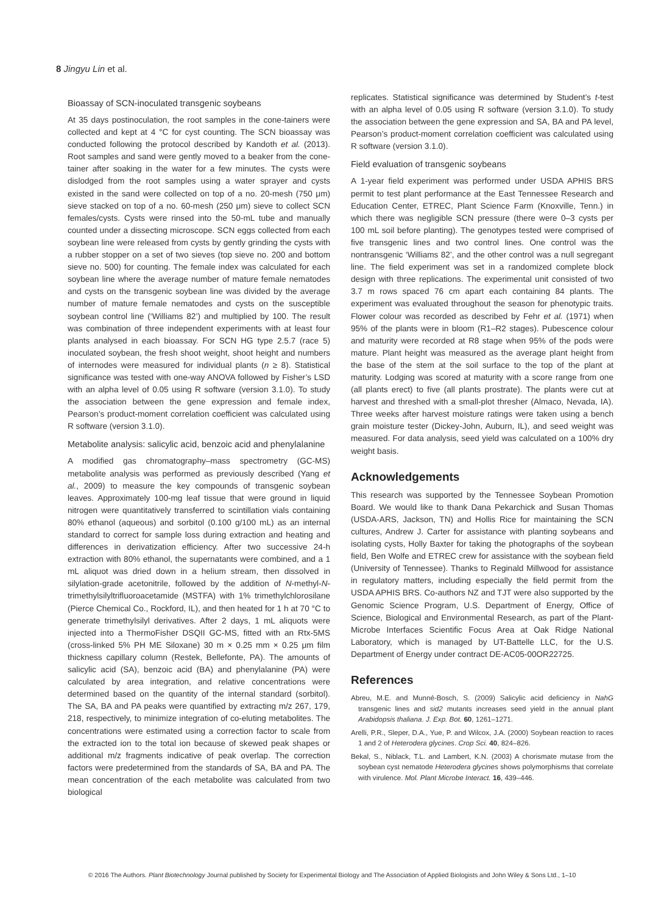8 Jingyu Lin et al.
Bioassay of SCN-inoculated transgenic soybeans
At 35 days postinoculation, the root samples in the cone-tainers were collected and kept at 4 °C for cyst counting. The SCN bioassay was conducted following the protocol described by Kandoth et al. (2013). Root samples and sand were gently moved to a beaker from the cone-tainer after soaking in the water for a few minutes. The cysts were dislodged from the root samples using a water sprayer and cysts existed in the sand were collected on top of a no. 20-mesh (750 μm) sieve stacked on top of a no. 60-mesh (250 μm) sieve to collect SCN females/cysts. Cysts were rinsed into the 50-mL tube and manually counted under a dissecting microscope. SCN eggs collected from each soybean line were released from cysts by gently grinding the cysts with a rubber stopper on a set of two sieves (top sieve no. 200 and bottom sieve no. 500) for counting. The female index was calculated for each soybean line where the average number of mature female nematodes and cysts on the transgenic soybean line was divided by the average number of mature female nematodes and cysts on the susceptible soybean control line (‘Williams 82’) and multiplied by 100. The result was combination of three independent experiments with at least four plants analysed in each bioassay. For SCN HG type 2.5.7 (race 5) inoculated soybean, the fresh shoot weight, shoot height and numbers of internodes were measured for individual plants (n ≥ 8). Statistical significance was tested with one-way ANOVA followed by Fisher’s LSD with an alpha level of 0.05 using R software (version 3.1.0). To study the association between the gene expression and female index, Pearson’s product-moment correlation coefficient was calculated using R software (version 3.1.0).
Metabolite analysis: salicylic acid, benzoic acid and phenylalanine
A modified gas chromatography–mass spectrometry (GC-MS) metabolite analysis was performed as previously described (Yang et al., 2009) to measure the key compounds of transgenic soybean leaves. Approximately 100-mg leaf tissue that were ground in liquid nitrogen were quantitatively transferred to scintillation vials containing 80% ethanol (aqueous) and sorbitol (0.100 g/100 mL) as an internal standard to correct for sample loss during extraction and heating and differences in derivatization efficiency. After two successive 24-h extraction with 80% ethanol, the supernatants were combined, and a 1 mL aliquot was dried down in a helium stream, then dissolved in silylation-grade acetonitrile, followed by the addition of N-methyl-N-trimethylsilyltrifluoroacetamide (MSTFA) with 1% trimethylchlorosilane (Pierce Chemical Co., Rockford, IL), and then heated for 1 h at 70 °C to generate trimethylsilyl derivatives. After 2 days, 1 mL aliquots were injected into a ThermoFisher DSQII GC-MS, fitted with an Rtx-5MS (cross-linked 5% PH ME Siloxane) 30 m × 0.25 mm × 0.25 μm film thickness capillary column (Restek, Bellefonte, PA). The amounts of salicylic acid (SA), benzoic acid (BA) and phenylalanine (PA) were calculated by area integration, and relative concentrations were determined based on the quantity of the internal standard (sorbitol). The SA, BA and PA peaks were quantified by extracting m/z 267, 179, 218, respectively, to minimize integration of co-eluting metabolites. The concentrations were estimated using a correction factor to scale from the extracted ion to the total ion because of skewed peak shapes or additional m/z fragments indicative of peak overlap. The correction factors were predetermined from the standards of SA, BA and PA. The mean concentration of the each metabolite was calculated from two biological
replicates. Statistical significance was determined by Student’s t-test with an alpha level of 0.05 using R software (version 3.1.0). To study the association between the gene expression and SA, BA and PA level, Pearson’s product-moment correlation coefficient was calculated using R software (version 3.1.0).
Field evaluation of transgenic soybeans
A 1-year field experiment was performed under USDA APHIS BRS permit to test plant performance at the East Tennessee Research and Education Center, ETREC, Plant Science Farm (Knoxville, Tenn.) in which there was negligible SCN pressure (there were 0–3 cysts per 100 mL soil before planting). The genotypes tested were comprised of five transgenic lines and two control lines. One control was the nontransgenic ‘Williams 82’, and the other control was a null segregant line. The field experiment was set in a randomized complete block design with three replications. The experimental unit consisted of two 3.7 m rows spaced 76 cm apart each containing 84 plants. The experiment was evaluated throughout the season for phenotypic traits. Flower colour was recorded as described by Fehr et al. (1971) when 95% of the plants were in bloom (R1–R2 stages). Pubescence colour and maturity were recorded at R8 stage when 95% of the pods were mature. Plant height was measured as the average plant height from the base of the stem at the soil surface to the top of the plant at maturity. Lodging was scored at maturity with a score range from one (all plants erect) to five (all plants prostrate). The plants were cut at harvest and threshed with a small-plot thresher (Almaco, Nevada, IA). Three weeks after harvest moisture ratings were taken using a bench grain moisture tester (Dickey-John, Auburn, IL), and seed weight was measured. For data analysis, seed yield was calculated on a 100% dry weight basis.
Acknowledgements
This research was supported by the Tennessee Soybean Promotion Board. We would like to thank Dana Pekarchick and Susan Thomas (USDA-ARS, Jackson, TN) and Hollis Rice for maintaining the SCN cultures, Andrew J. Carter for assistance with planting soybeans and isolating cysts, Holly Baxter for taking the photographs of the soybean field, Ben Wolfe and ETREC crew for assistance with the soybean field (University of Tennessee). Thanks to Reginald Millwood for assistance in regulatory matters, including especially the field permit from the USDA APHIS BRS. Co-authors NZ and TJT were also supported by the Genomic Science Program, U.S. Department of Energy, Office of Science, Biological and Environmental Research, as part of the Plant-Microbe Interfaces Scientific Focus Area at Oak Ridge National Laboratory, which is managed by UT-Battelle LLC, for the U.S. Department of Energy under contract DE-AC05-00OR22725.
References
Abreu, M.E. and Munné-Bosch, S. (2009) Salicylic acid deficiency in NahG transgenic lines and sid2 mutants increases seed yield in the annual plant Arabidopsis thaliana. J. Exp. Bot. 60, 1261–1271.
Arelli, P.R., Sleper, D.A., Yue, P. and Wilcox, J.A. (2000) Soybean reaction to races 1 and 2 of Heterodera glycines. Crop Sci. 40, 824–826.
Bekal, S., Niblack, T.L. and Lambert, K.N. (2003) A chorismate mutase from the soybean cyst nematode Heterodera glycines shows polymorphisms that correlate with virulence. Mol. Plant Microbe Interact. 16, 439–446.
© 2016 The Authors. Plant Biotechnology Journal published by Society for Experimental Biology and The Association of Applied Biologists and John Wiley & Sons Ltd., 1–10